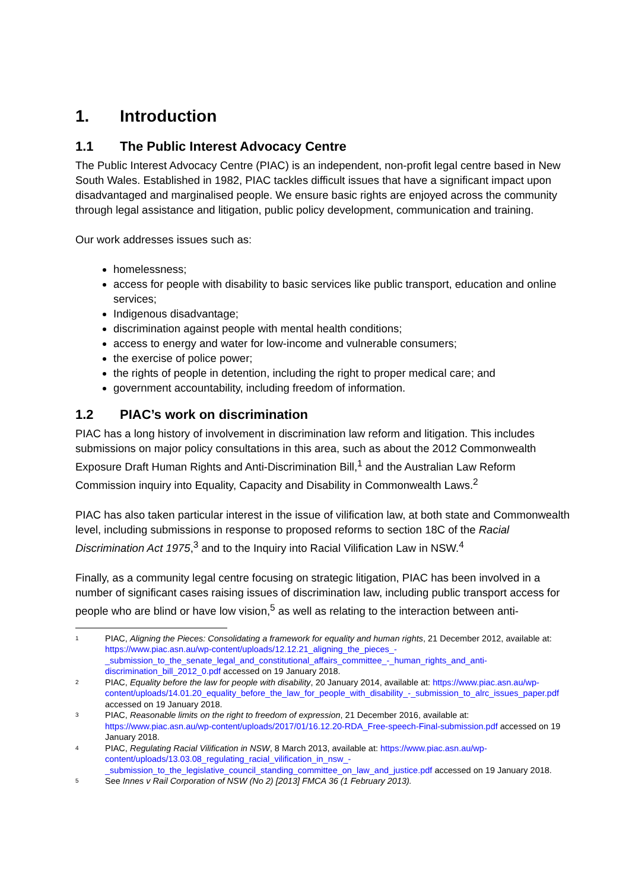1. Introduction
1.1 The Public Interest Advocacy Centre
The Public Interest Advocacy Centre (PIAC) is an independent, non-profit legal centre based in New South Wales. Established in 1982, PIAC tackles difficult issues that have a significant impact upon disadvantaged and marginalised people. We ensure basic rights are enjoyed across the community through legal assistance and litigation, public policy development, communication and training.
Our work addresses issues such as:
homelessness;
access for people with disability to basic services like public transport, education and online services;
Indigenous disadvantage;
discrimination against people with mental health conditions;
access to energy and water for low-income and vulnerable consumers;
the exercise of police power;
the rights of people in detention, including the right to proper medical care; and
government accountability, including freedom of information.
1.2 PIAC’s work on discrimination
PIAC has a long history of involvement in discrimination law reform and litigation. This includes submissions on major policy consultations in this area, such as about the 2012 Commonwealth Exposure Draft Human Rights and Anti-Discrimination Bill,<sup>1</sup> and the Australian Law Reform Commission inquiry into Equality, Capacity and Disability in Commonwealth Laws.<sup>2</sup>
PIAC has also taken particular interest in the issue of vilification law, at both state and Commonwealth level, including submissions in response to proposed reforms to section 18C of the Racial Discrimination Act 1975,<sup>3</sup> and to the Inquiry into Racial Vilification Law in NSW.<sup>4</sup>
Finally, as a community legal centre focusing on strategic litigation, PIAC has been involved in a number of significant cases raising issues of discrimination law, including public transport access for people who are blind or have low vision,<sup>5</sup> as well as relating to the interaction between anti-
1 PIAC, Aligning the Pieces: Consolidating a framework for equality and human rights, 21 December 2012, available at: https://www.piac.asn.au/wp-content/uploads/12.12.21_aligning_the_pieces_-_submission_to_the_senate_legal_and_constitutional_affairs_committee_-_human_rights_and_anti-discrimination_bill_2012_0.pdf accessed on 19 January 2018.
2 PIAC, Equality before the law for people with disability, 20 January 2014, available at: https://www.piac.asn.au/wp-content/uploads/14.01.20_equality_before_the_law_for_people_with_disability_-_submission_to_alrc_issues_paper.pdf accessed on 19 January 2018.
3 PIAC, Reasonable limits on the right to freedom of expression, 21 December 2016, available at: https://www.piac.asn.au/wp-content/uploads/2017/01/16.12.20-RDA_Free-speech-Final-submission.pdf accessed on 19 January 2018.
4 PIAC, Regulating Racial Vilification in NSW, 8 March 2013, available at: https://www.piac.asn.au/wp-content/uploads/13.03.08_regulating_racial_vilification_in_nsw_-_submission_to_the_legislative_council_standing_committee_on_law_and_justice.pdf accessed on 19 January 2018.
5 See Innes v Rail Corporation of NSW (No 2) [2013] FMCA 36 (1 February 2013).